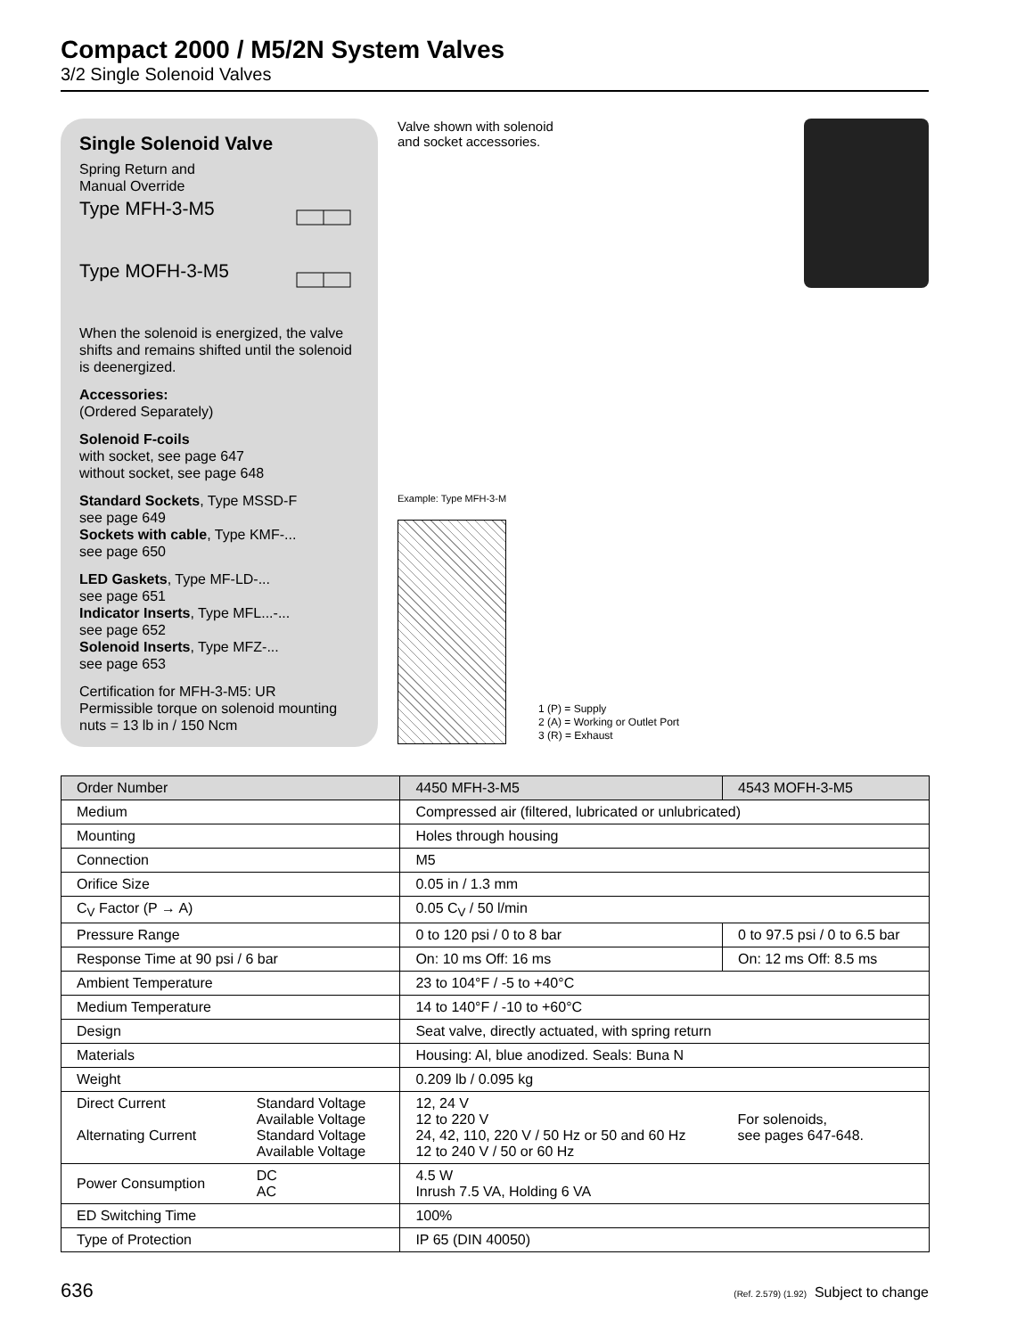Compact 2000 / M5/2N System Valves
3/2 Single Solenoid Valves
Single Solenoid Valve
Spring Return and
Manual Override
Type MFH-3-M5
Type MOFH-3-M5
When the solenoid is energized, the valve shifts and remains shifted until the solenoid is deenergized.
Accessories:
(Ordered Separately)
Solenoid F-coils
with socket, see page 647
without socket, see page 648
Standard Sockets, Type MSSD-F
see page 649
Sockets with cable, Type KMF-...
see page 650
LED Gaskets, Type MF-LD-...
see page 651
Indicator Inserts, Type MFL...-...
see page 652
Solenoid Inserts, Type MFZ-...
see page 653
Certification for MFH-3-M5: UR
Permissible torque on solenoid mounting nuts = 13 lb in / 150 Ncm
Valve shown with solenoid
and socket accessories.
Example: Type MFH-3-M
1 (P) = Supply
2 (A) = Working or Outlet Port
3 (R) = Exhaust
| Order Number | | 4450 MFH-3-M5 | 4543 MOFH-3-M5 |
| Medium | | Compressed air (filtered, lubricated or unlubricated) | |
| Mounting | | Holes through housing | |
| Connection | | M5 | |
| Orifice Size | | 0.05 in / 1.3 mm | |
| C<sub>V</sub> Factor (P → A) | | 0.05 C<sub>V</sub> / 50 l/min | |
| Pressure Range | | 0 to 120 psi / 0 to 8 bar | 0 to 97.5 psi / 0 to 6.5 bar |
| Response Time at 90 psi / 6 bar | | On: 10 ms Off: 16 ms | On: 12 ms Off: 8.5 ms |
| Ambient Temperature | | 23 to 104°F / -5 to +40°C | |
| Medium Temperature | | 14 to 140°F / -10 to +60°C | |
| Design | | Seat valve, directly actuated, with spring return | |
| Materials | | Housing: Al, blue anodized. Seals: Buna N | |
| Weight | | 0.209 lb / 0.095 kg | |
| Direct Current Alternating Current | Standard Voltage Available Voltage Standard Voltage Available Voltage | 12, 24 V 12 to 220 V 24, 42, 110, 220 V / 50 Hz or 50 and 60 Hz 12 to 240 V / 50 or 60 Hz | For solenoids, see pages 647-648. |
| Power Consumption | DC AC | 4.5 W Inrush 7.5 VA, Holding 6 VA | |
| ED Switching Time | | 100% | |
| Type of Protection | | IP 65 (DIN 40050) | |
636 (Ref. 2.579) (1.92) Subject to change